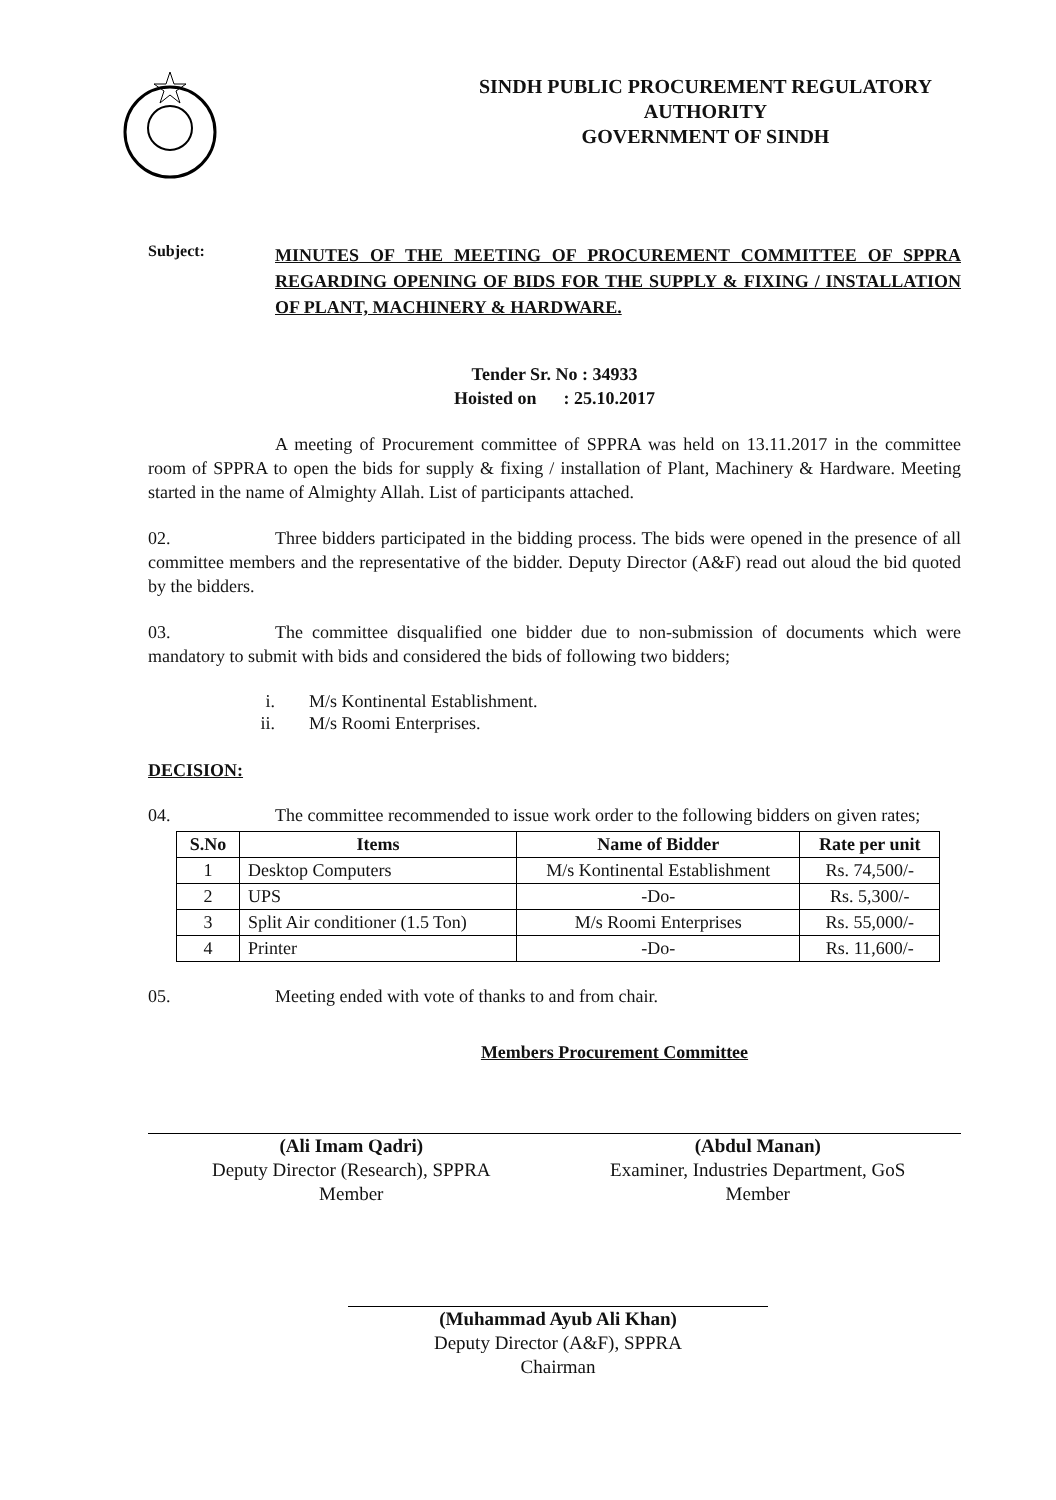SINDH PUBLIC PROCUREMENT REGULATORY AUTHORITY
GOVERNMENT OF SINDH
Subject:
MINUTES OF THE MEETING OF PROCUREMENT COMMITTEE OF SPPRA REGARDING OPENING OF BIDS FOR THE SUPPLY & FIXING / INSTALLATION OF PLANT, MACHINERY & HARDWARE.
Tender Sr. No : 34933
Hoisted on : 25.10.2017
A meeting of Procurement committee of SPPRA was held on 13.11.2017 in the committee room of SPPRA to open the bids for supply & fixing / installation of Plant, Machinery & Hardware. Meeting started in the name of Almighty Allah. List of participants attached.
02. Three bidders participated in the bidding process. The bids were opened in the presence of all committee members and the representative of the bidder. Deputy Director (A&F) read out aloud the bid quoted by the bidders.
03. The committee disqualified one bidder due to non-submission of documents which were mandatory to submit with bids and considered the bids of following two bidders;
i. M/s Kontinental Establishment.
ii. M/s Roomi Enterprises.
DECISION:
04. The committee recommended to issue work order to the following bidders on given rates;
| S.No | Items | Name of Bidder | Rate per unit |
| --- | --- | --- | --- |
| 1 | Desktop Computers | M/s Kontinental Establishment | Rs. 74,500/- |
| 2 | UPS | -Do- | Rs. 5,300/- |
| 3 | Split Air conditioner (1.5 Ton) | M/s Roomi Enterprises | Rs. 55,000/- |
| 4 | Printer | -Do- | Rs. 11,600/- |
05. Meeting ended with vote of thanks to and from chair.
Members Procurement Committee
(Ali Imam Qadri)
Deputy Director (Research), SPPRA
Member
(Abdul Manan)
Examiner, Industries Department, GoS
Member
(Muhammad Ayub Ali Khan)
Deputy Director (A&F), SPPRA
Chairman